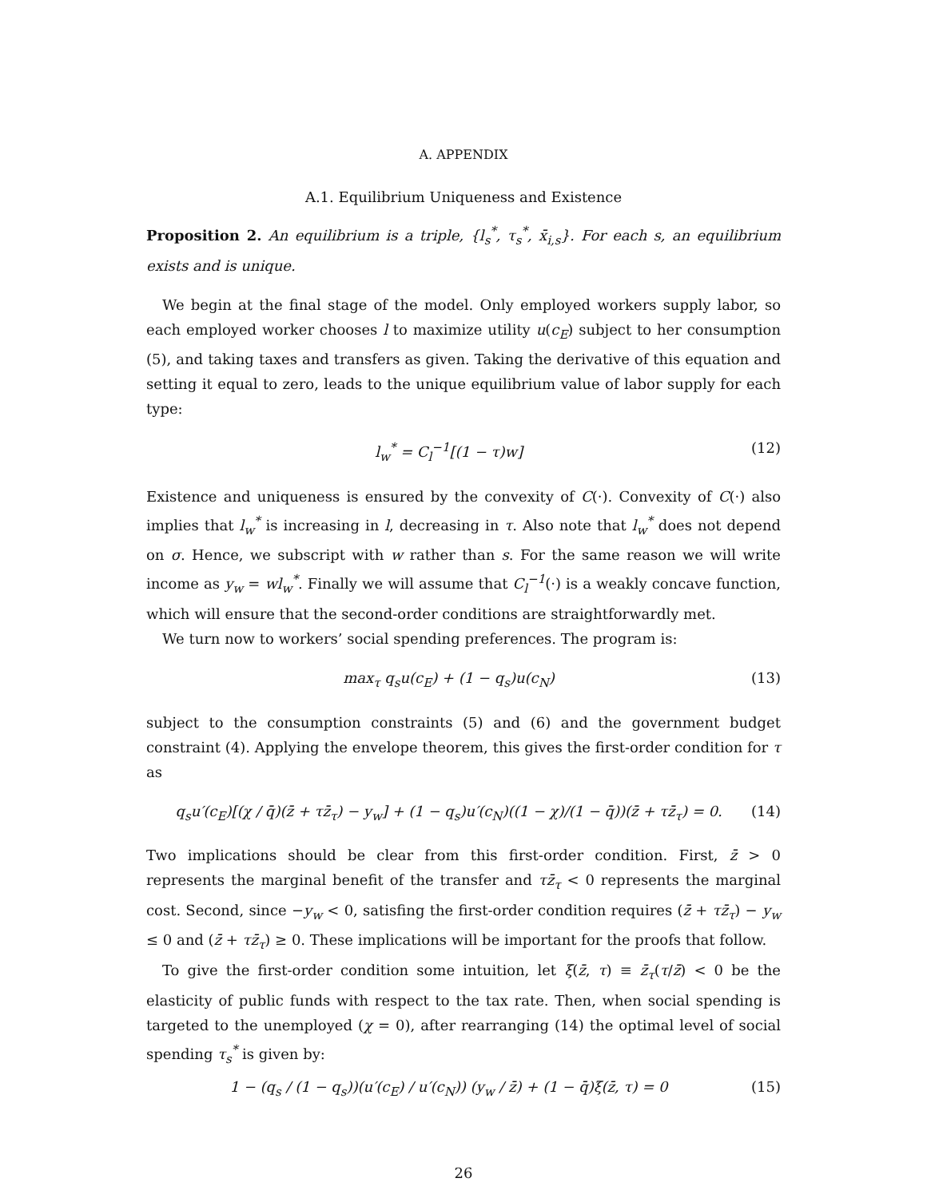A. APPENDIX
A.1. Equilibrium Uniqueness and Existence
Proposition 2. An equilibrium is a triple, {l<sub>s</sub><sup>*</sup>, τ<sub>s</sub><sup>*</sup>, x̄<sub>i,s</sub>}. For each s, an equilibrium exists and is unique.
We begin at the final stage of the model. Only employed workers supply labor, so each employed worker chooses l to maximize utility u(c<sub>E</sub>) subject to her consumption (5), and taking taxes and transfers as given. Taking the derivative of this equation and setting it equal to zero, leads to the unique equilibrium value of labor supply for each type:
l<sub>w</sub><sup>*</sup> = C<sub>l</sub><sup>−1</sup>[(1 − τ)w] (12)
Existence and uniqueness is ensured by the convexity of C(·). Convexity of C(·) also implies that l<sub>w</sub><sup>*</sup> is increasing in l, decreasing in τ. Also note that l<sub>w</sub><sup>*</sup> does not depend on σ. Hence, we subscript with w rather than s. For the same reason we will write income as y<sub>w</sub> = wl<sub>w</sub><sup>*</sup>. Finally we will assume that C<sub>l</sub><sup>−1</sup>(·) is a weakly concave function, which will ensure that the second-order conditions are straightforwardly met.
We turn now to workers’ social spending preferences. The program is:
max<sub>τ</sub> q<sub>s</sub>u(c<sub>E</sub>) + (1 − q<sub>s</sub>)u(c<sub>N</sub>) (13)
subject to the consumption constraints (5) and (6) and the government budget constraint (4). Applying the envelope theorem, this gives the first-order condition for τ as
q<sub>s</sub>u′(c<sub>E</sub>)[(χ / q̄)(z̄ + τz̄<sub>τ</sub>) − y<sub>w</sub>] + (1 − q<sub>s</sub>)u′(c<sub>N</sub>)((1 − χ)/(1 − q̄))(z̄ + τz̄<sub>τ</sub>) = 0. (14)
Two implications should be clear from this first-order condition. First, z̄ > 0 represents the marginal benefit of the transfer and τz̄<sub>τ</sub> < 0 represents the marginal cost. Second, since −y<sub>w</sub> < 0, satisfing the first-order condition requires (z̄ + τz̄<sub>τ</sub>) − y<sub>w</sub> ≤ 0 and (z̄ + τz̄<sub>τ</sub>) ≥ 0. These implications will be important for the proofs that follow.
To give the first-order condition some intuition, let ξ(z̄, τ) ≡ z̄<sub>τ</sub>(τ/z̄) < 0 be the elasticity of public funds with respect to the tax rate. Then, when social spending is targeted to the unemployed (χ = 0), after rearranging (14) the optimal level of social spending τ<sub>s</sub><sup>*</sup> is given by:
1 − (q<sub>s</sub> / (1 − q<sub>s</sub>))(u′(c<sub>E</sub>) / u′(c<sub>N</sub>)) (y<sub>w</sub> / z̄) + (1 − q̄)ξ(z̄, τ) = 0 (15)
26